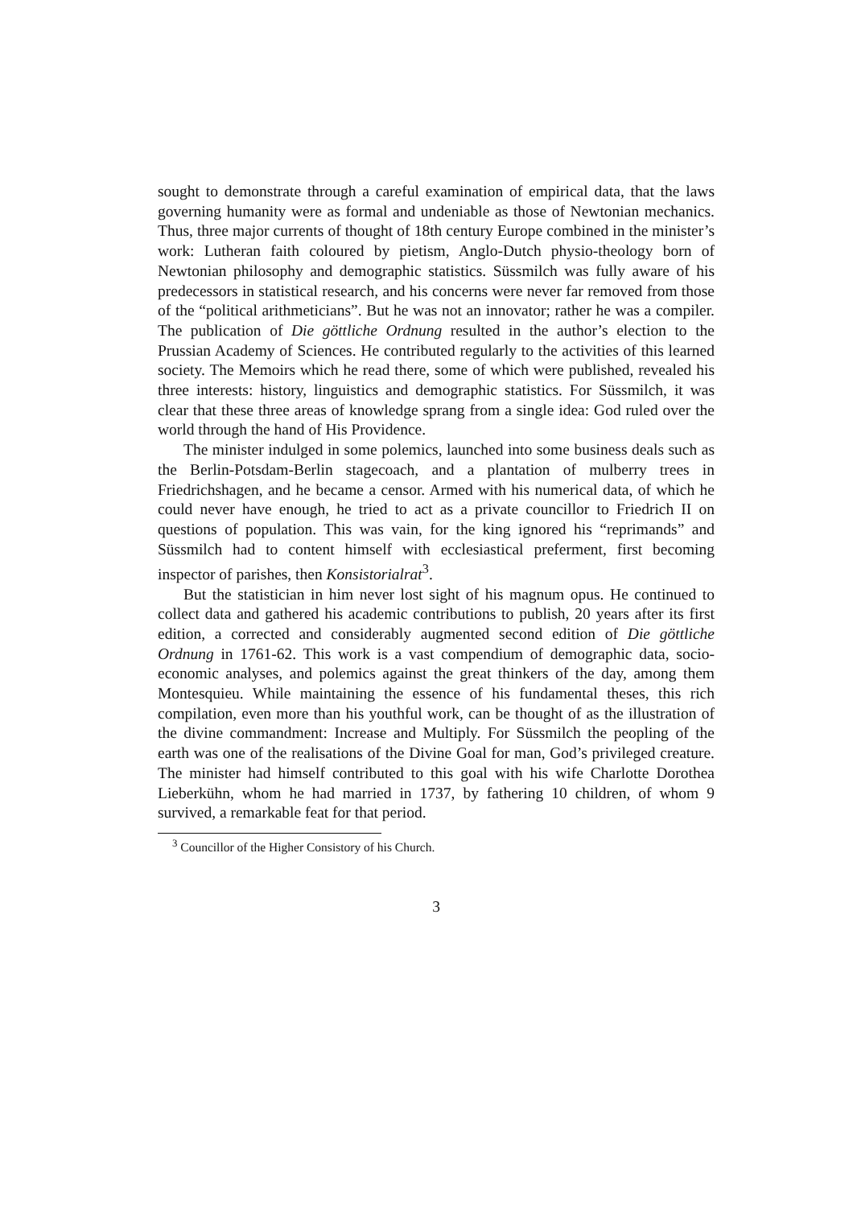sought to demonstrate through a careful examination of empirical data, that the laws governing humanity were as formal and undeniable as those of Newtonian mechanics. Thus, three major currents of thought of 18th century Europe combined in the minister’s work: Lutheran faith coloured by pietism, Anglo-Dutch physio-theology born of Newtonian philosophy and demographic statistics. Süssmilch was fully aware of his predecessors in statistical research, and his concerns were never far removed from those of the “political arithmeticians”. But he was not an innovator; rather he was a compiler. The publication of Die göttliche Ordnung resulted in the author’s election to the Prussian Academy of Sciences. He contributed regularly to the activities of this learned society. The Memoirs which he read there, some of which were published, revealed his three interests: history, linguistics and demographic statistics. For Süssmilch, it was clear that these three areas of knowledge sprang from a single idea: God ruled over the world through the hand of His Providence.
The minister indulged in some polemics, launched into some business deals such as the Berlin-Potsdam-Berlin stagecoach, and a plantation of mulberry trees in Friedrichshagen, and he became a censor. Armed with his numerical data, of which he could never have enough, he tried to act as a private councillor to Friedrich II on questions of population. This was vain, for the king ignored his “reprimands” and Süssmilch had to content himself with ecclesiastical preferment, first becoming inspector of parishes, then Konsistorialrat<sup>3</sup>.
But the statistician in him never lost sight of his magnum opus. He continued to collect data and gathered his academic contributions to publish, 20 years after its first edition, a corrected and considerably augmented second edition of Die göttliche Ordnung in 1761-62. This work is a vast compendium of demographic data, socio-economic analyses, and polemics against the great thinkers of the day, among them Montesquieu. While maintaining the essence of his fundamental theses, this rich compilation, even more than his youthful work, can be thought of as the illustration of the divine commandment: Increase and Multiply. For Süssmilch the peopling of the earth was one of the realisations of the Divine Goal for man, God’s privileged creature. The minister had himself contributed to this goal with his wife Charlotte Dorothea Lieberkühn, whom he had married in 1737, by fathering 10 children, of whom 9 survived, a remarkable feat for that period.
<sup>3</sup> Councillor of the Higher Consistory of his Church.
3